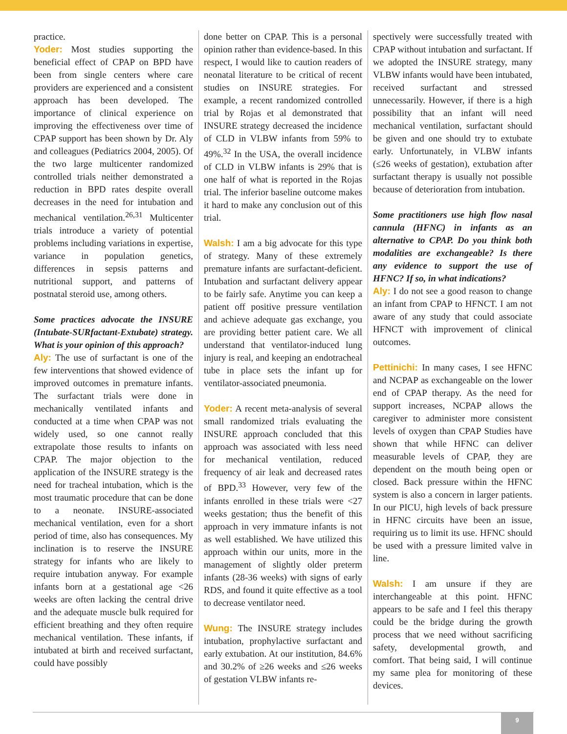practice.
Yoder: Most studies supporting the beneficial effect of CPAP on BPD have been from single centers where care providers are experienced and a consistent approach has been developed. The importance of clinical experience on improving the effectiveness over time of CPAP support has been shown by Dr. Aly and colleagues (Pediatrics 2004, 2005). Of the two large multicenter randomized controlled trials neither demonstrated a reduction in BPD rates despite overall decreases in the need for intubation and mechanical ventilation.<sup>26,31</sup> Multicenter trials introduce a variety of potential problems including variations in expertise, variance in population genetics, differences in sepsis patterns and nutritional support, and patterns of postnatal steroid use, among others.
Some practices advocate the INSURE (Intubate-SURfactant-Extubate) strategy. What is your opinion of this approach?
Aly: The use of surfactant is one of the few interventions that showed evidence of improved outcomes in premature infants. The surfactant trials were done in mechanically ventilated infants and conducted at a time when CPAP was not widely used, so one cannot really extrapolate those results to infants on CPAP. The major objection to the application of the INSURE strategy is the need for tracheal intubation, which is the most traumatic procedure that can be done to a neonate. INSURE-associated mechanical ventilation, even for a short period of time, also has consequences. My inclination is to reserve the INSURE strategy for infants who are likely to require intubation anyway. For example infants born at a gestational age <26 weeks are often lacking the central drive and the adequate muscle bulk required for efficient breathing and they often require mechanical ventilation. These infants, if intubated at birth and received surfactant, could have possibly
done better on CPAP. This is a personal opinion rather than evidence-based. In this respect, I would like to caution readers of neonatal literature to be critical of recent studies on INSURE strategies. For example, a recent randomized controlled trial by Rojas et al demonstrated that INSURE strategy decreased the incidence of CLD in VLBW infants from 59% to 49%.<sup>32</sup> In the USA, the overall incidence of CLD in VLBW infants is 29% that is one half of what is reported in the Rojas trial. The inferior baseline outcome makes it hard to make any conclusion out of this trial.
Walsh: I am a big advocate for this type of strategy. Many of these extremely premature infants are surfactant-deficient. Intubation and surfactant delivery appear to be fairly safe. Anytime you can keep a patient off positive pressure ventilation and achieve adequate gas exchange, you are providing better patient care. We all understand that ventilator-induced lung injury is real, and keeping an endotracheal tube in place sets the infant up for ventilator-associated pneumonia.
Yoder: A recent meta-analysis of several small randomized trials evaluating the INSURE approach concluded that this approach was associated with less need for mechanical ventilation, reduced frequency of air leak and decreased rates of BPD.<sup>33</sup> However, very few of the infants enrolled in these trials were <27 weeks gestation; thus the benefit of this approach in very immature infants is not as well established. We have utilized this approach within our units, more in the management of slightly older preterm infants (28-36 weeks) with signs of early RDS, and found it quite effective as a tool to decrease ventilator need.
Wung: The INSURE strategy includes intubation, prophylactive surfactant and early extubation. At our institution, 84.6% and 30.2% of ≥26 weeks and ≤26 weeks of gestation VLBW infants re-
spectively were successfully treated with CPAP without intubation and surfactant. If we adopted the INSURE strategy, many VLBW infants would have been intubated, received surfactant and stressed unnecessarily. However, if there is a high possibility that an infant will need mechanical ventilation, surfactant should be given and one should try to extubate early. Unfortunately, in VLBW infants (≤26 weeks of gestation), extubation after surfactant therapy is usually not possible because of deterioration from intubation.
Some practitioners use high flow nasal cannula (HFNC) in infants as an alternative to CPAP. Do you think both modalities are exchangeable? Is there any evidence to support the use of HFNC? If so, in what indications?
Aly: I do not see a good reason to change an infant from CPAP to HFNCT. I am not aware of any study that could associate HFNCT with improvement of clinical outcomes.
Pettinichi: In many cases, I see HFNC and NCPAP as exchangeable on the lower end of CPAP therapy. As the need for support increases, NCPAP allows the caregiver to administer more consistent levels of oxygen than CPAP Studies have shown that while HFNC can deliver measurable levels of CPAP, they are dependent on the mouth being open or closed. Back pressure within the HFNC system is also a concern in larger patients. In our PICU, high levels of back pressure in HFNC circuits have been an issue, requiring us to limit its use. HFNC should be used with a pressure limited valve in line.
Walsh: I am unsure if they are interchangeable at this point. HFNC appears to be safe and I feel this therapy could be the bridge during the growth process that we need without sacrificing safety, developmental growth, and comfort. That being said, I will continue my same plea for monitoring of these devices.
9